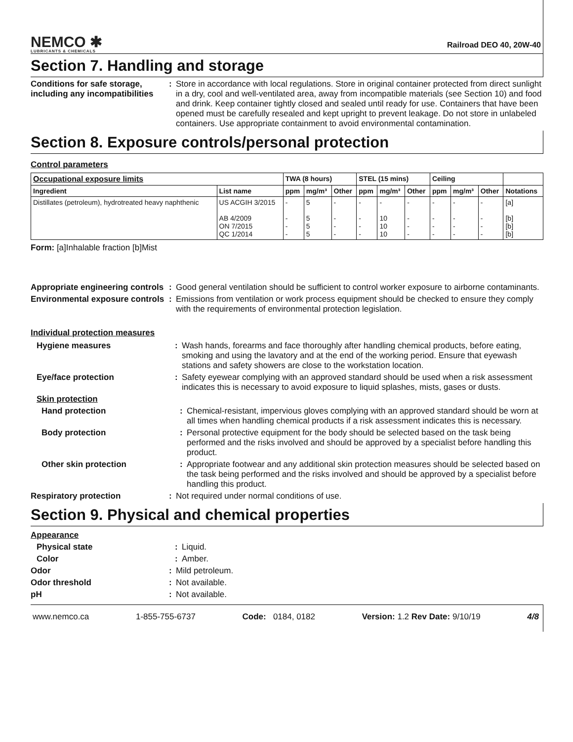NEMCO ✱
LUBRICANTS & CHEMICALS
Railroad DEO 40, 20W-40
Section 7. Handling and storage
Conditions for safe storage, including any incompatibilities
: Store in accordance with local regulations. Store in original container protected from direct sunlight in a dry, cool and well-ventilated area, away from incompatible materials (see Section 10) and food and drink. Keep container tightly closed and sealed until ready for use. Containers that have been opened must be carefully resealed and kept upright to prevent leakage. Do not store in unlabeled containers. Use appropriate containment to avoid environmental contamination.
Section 8. Exposure controls/personal protection
Control parameters
| Occupational exposure limits | | TWA (8 hours) | | | STEL (15 mins) | | | Ceiling | | | |
| --- | --- | --- | --- | --- | --- | --- | --- | --- | --- | --- | --- |
| Ingredient | List name | ppm | mg/m³ | Other | ppm | mg/m³ | Other | ppm | mg/m³ | Other | Notations |
| Distillates (petroleum), hydrotreated heavy naphthenic | US ACGIH 3/2015 AB 4/2009 ON 7/2015 QC 1/2014 | - - - - | 5 5 5 5 | - - - - | - - - - | - 10 10 10 | - - - - | - - - - | - - - - | - - - - | [a] [b] [b] [b] |
Form: [a]Inhalable fraction [b]Mist
Appropriate engineering controls
: Good general ventilation should be sufficient to control worker exposure to airborne contaminants.
Environmental exposure controls
: Emissions from ventilation or work process equipment should be checked to ensure they comply with the requirements of environmental protection legislation.
Individual protection measures
Hygiene measures : Wash hands, forearms and face thoroughly after handling chemical products, before eating, smoking and using the lavatory and at the end of the working period. Ensure that eyewash stations and safety showers are close to the workstation location.
Eye/face protection : Safety eyewear complying with an approved standard should be used when a risk assessment indicates this is necessary to avoid exposure to liquid splashes, mists, gases or dusts.
Skin protection
Hand protection : Chemical-resistant, impervious gloves complying with an approved standard should be worn at all times when handling chemical products if a risk assessment indicates this is necessary.
Body protection : Personal protective equipment for the body should be selected based on the task being performed and the risks involved and should be approved by a specialist before handling this product.
Other skin protection : Appropriate footwear and any additional skin protection measures should be selected based on the task being performed and the risks involved and should be approved by a specialist before handling this product.
Respiratory protection : Not required under normal conditions of use.
Section 9. Physical and chemical properties
Appearance
Physical state : Liquid.
Color : Amber.
Odor : Mild petroleum.
Odor threshold : Not available.
pH : Not available.
www.nemco.ca 1-855-755-6737 Code: 0184, 0182 Version: 1.2 Rev Date: 9/10/19 4/8